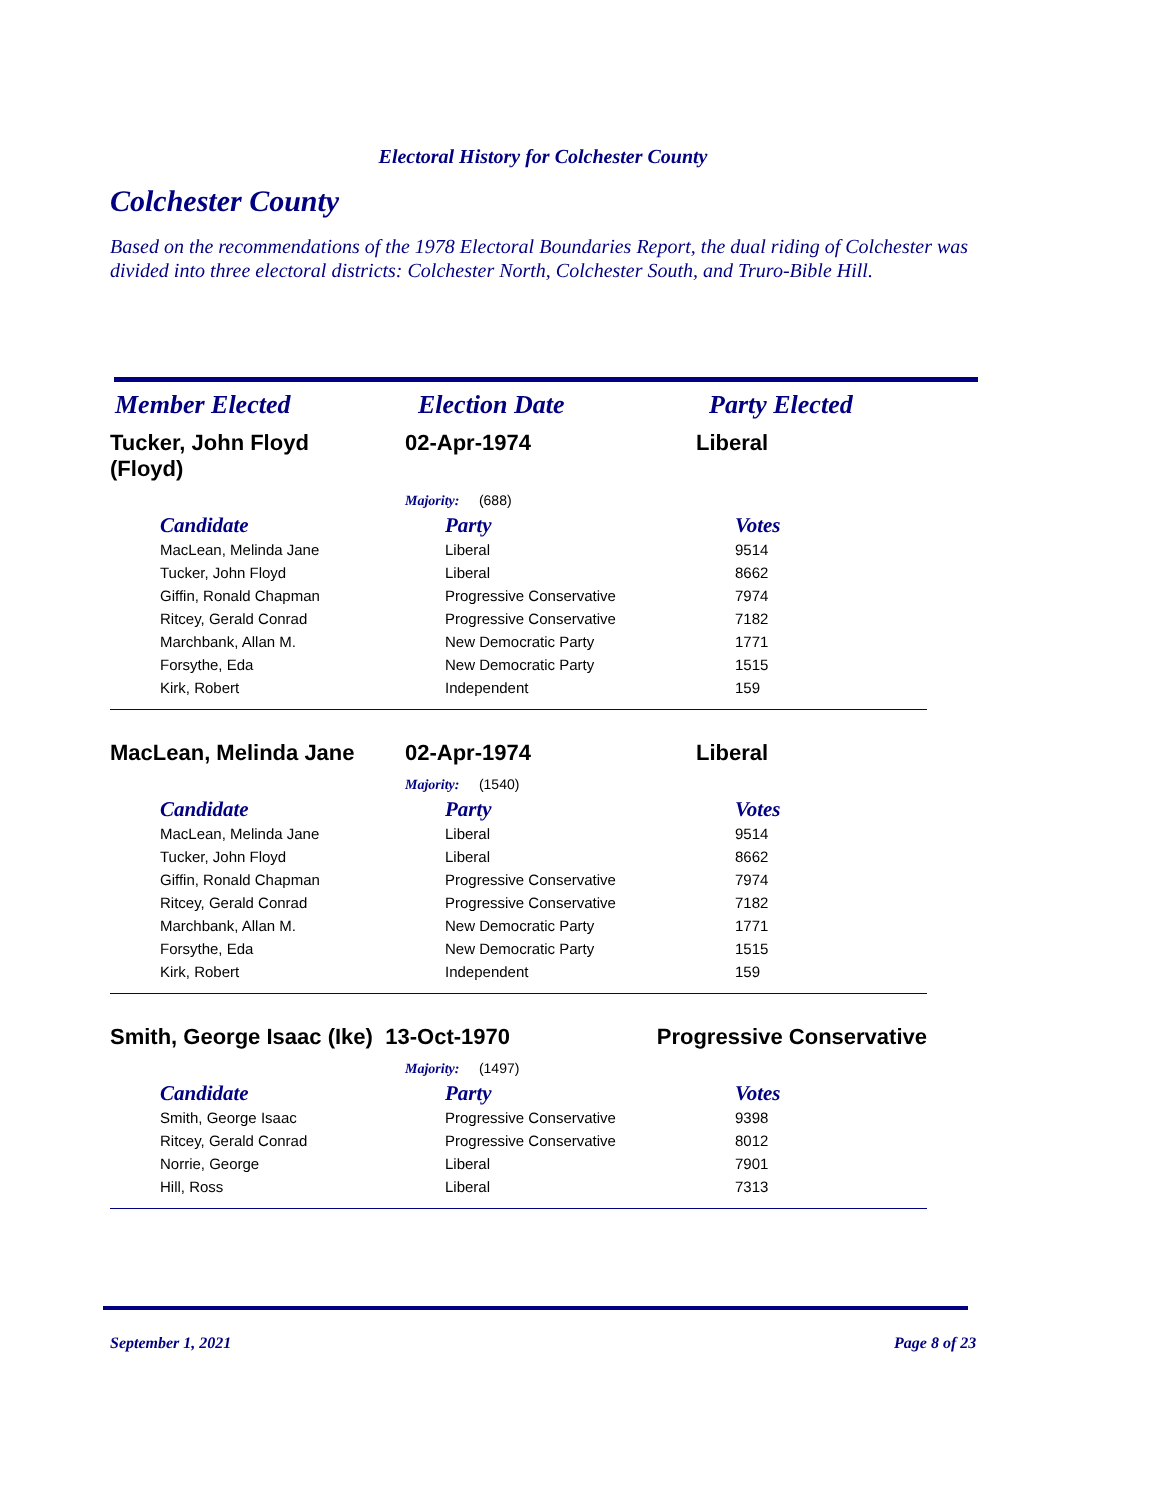Electoral History for Colchester County
Colchester County
Based on the recommendations of the 1978 Electoral Boundaries Report, the dual riding of Colchester was divided into three electoral districts: Colchester North, Colchester South, and Truro-Bible Hill.
Member Elected Election Date Party Elected
Tucker, John Floyd
(Floyd)
02-Apr-1974 Liberal
Majority: (688)
| Candidate | Party | Votes |
| --- | --- | --- |
| MacLean, Melinda Jane | Liberal | 9514 |
| Tucker, John Floyd | Liberal | 8662 |
| Giffin, Ronald Chapman | Progressive Conservative | 7974 |
| Ritcey, Gerald Conrad | Progressive Conservative | 7182 |
| Marchbank, Allan M. | New Democratic Party | 1771 |
| Forsythe, Eda | New Democratic Party | 1515 |
| Kirk, Robert | Independent | 159 |
MacLean, Melinda Jane 02-Apr-1974 Liberal
Majority: (1540)
| Candidate | Party | Votes |
| --- | --- | --- |
| MacLean, Melinda Jane | Liberal | 9514 |
| Tucker, John Floyd | Liberal | 8662 |
| Giffin, Ronald Chapman | Progressive Conservative | 7974 |
| Ritcey, Gerald Conrad | Progressive Conservative | 7182 |
| Marchbank, Allan M. | New Democratic Party | 1771 |
| Forsythe, Eda | New Democratic Party | 1515 |
| Kirk, Robert | Independent | 159 |
Smith, George Isaac (Ike)
13-Oct-1970 Progressive Conservative
Majority: (1497)
| Candidate | Party | Votes |
| --- | --- | --- |
| Smith, George Isaac | Progressive Conservative | 9398 |
| Ritcey, Gerald Conrad | Progressive Conservative | 8012 |
| Norrie, George | Liberal | 7901 |
| Hill, Ross | Liberal | 7313 |
September 1, 2021 Page 8 of 23